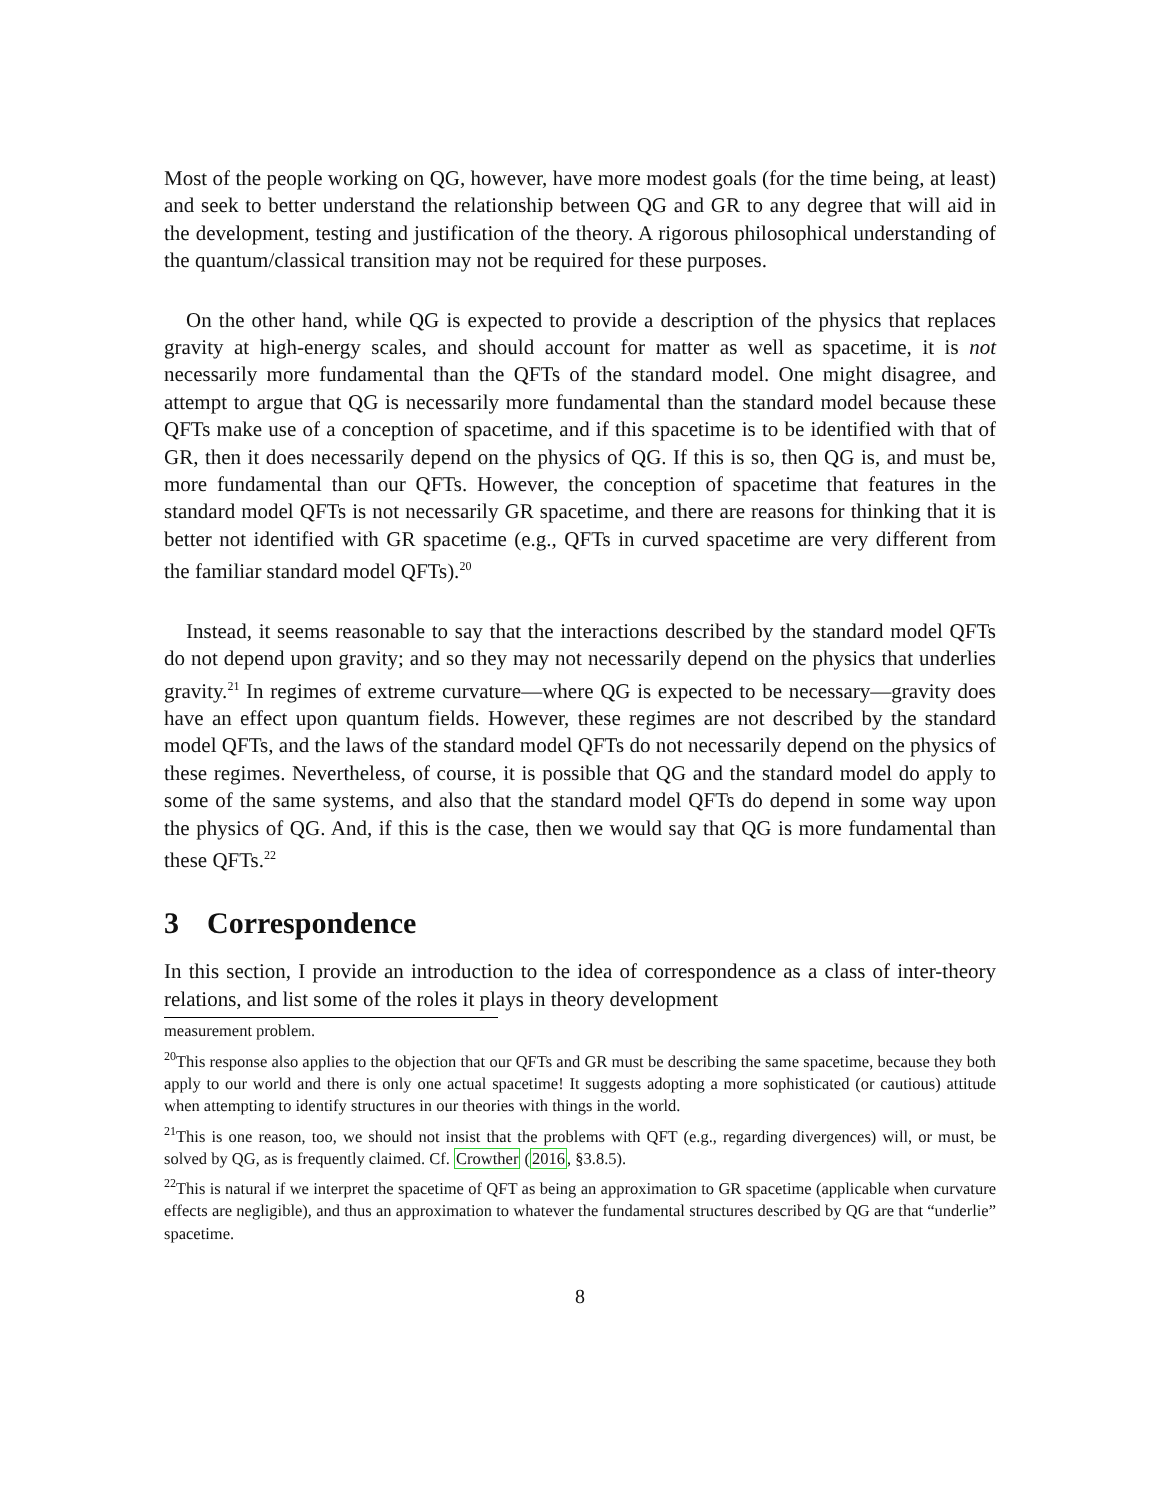Most of the people working on QG, however, have more modest goals (for the time being, at least) and seek to better understand the relationship between QG and GR to any degree that will aid in the development, testing and justification of the theory. A rigorous philosophical understanding of the quantum/classical transition may not be required for these purposes.
On the other hand, while QG is expected to provide a description of the physics that replaces gravity at high-energy scales, and should account for matter as well as spacetime, it is not necessarily more fundamental than the QFTs of the standard model. One might disagree, and attempt to argue that QG is necessarily more fundamental than the standard model because these QFTs make use of a conception of spacetime, and if this spacetime is to be identified with that of GR, then it does necessarily depend on the physics of QG. If this is so, then QG is, and must be, more fundamental than our QFTs. However, the conception of spacetime that features in the standard model QFTs is not necessarily GR spacetime, and there are reasons for thinking that it is better not identified with GR spacetime (e.g., QFTs in curved spacetime are very different from the familiar standard model QFTs).<sup>20</sup>
Instead, it seems reasonable to say that the interactions described by the standard model QFTs do not depend upon gravity; and so they may not necessarily depend on the physics that underlies gravity.<sup>21</sup> In regimes of extreme curvature—where QG is expected to be necessary—gravity does have an effect upon quantum fields. However, these regimes are not described by the standard model QFTs, and the laws of the standard model QFTs do not necessarily depend on the physics of these regimes. Nevertheless, of course, it is possible that QG and the standard model do apply to some of the same systems, and also that the standard model QFTs do depend in some way upon the physics of QG. And, if this is the case, then we would say that QG is more fundamental than these QFTs.<sup>22</sup>
3 Correspondence
In this section, I provide an introduction to the idea of correspondence as a class of inter-theory relations, and list some of the roles it plays in theory development
measurement problem.
<sup>20</sup> This response also applies to the objection that our QFTs and GR must be describing the same spacetime, because they both apply to our world and there is only one actual spacetime! It suggests adopting a more sophisticated (or cautious) attitude when attempting to identify structures in our theories with things in the world.
<sup>21</sup> This is one reason, too, we should not insist that the problems with QFT (e.g., regarding divergences) will, or must, be solved by QG, as is frequently claimed. Cf. Crowther (2016, §3.8.5).
<sup>22</sup> This is natural if we interpret the spacetime of QFT as being an approximation to GR spacetime (applicable when curvature effects are negligible), and thus an approximation to whatever the fundamental structures described by QG are that “underlie” spacetime.
8